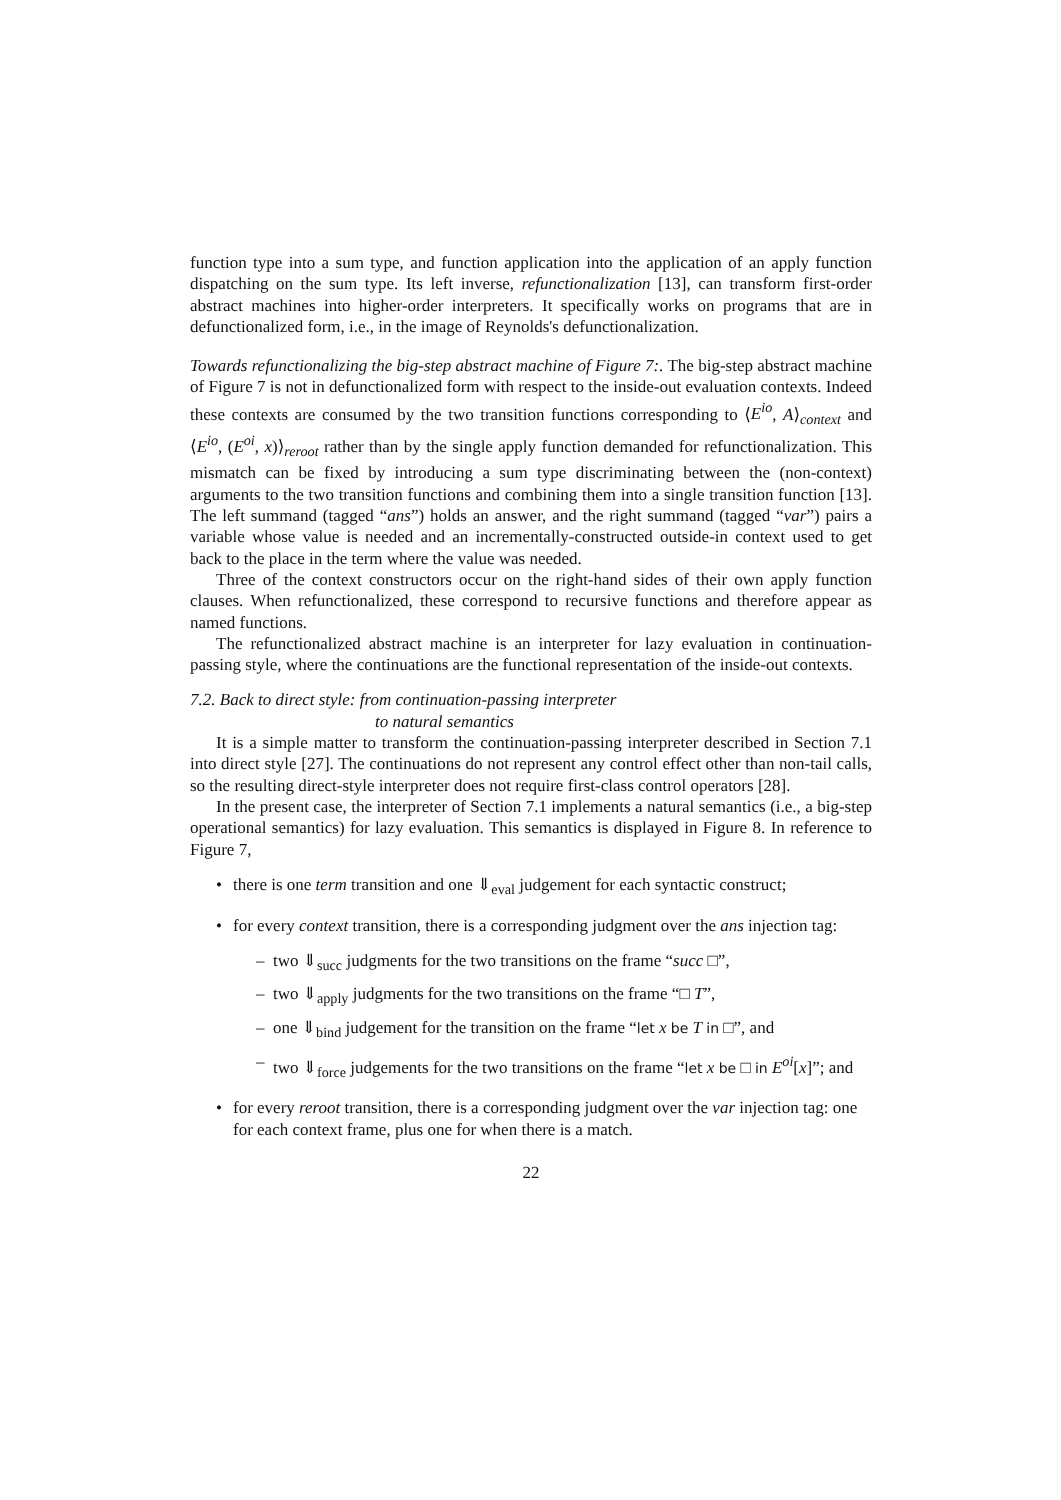function type into a sum type, and function application into the application of an apply function dispatching on the sum type. Its left inverse, refunctionalization [13], can transform first-order abstract machines into higher-order interpreters. It specifically works on programs that are in defunctionalized form, i.e., in the image of Reynolds's defunctionalization.
Towards refunctionalizing the big-step abstract machine of Figure 7:. The big-step abstract machine of Figure 7 is not in defunctionalized form with respect to the inside-out evaluation contexts. Indeed these contexts are consumed by the two transition functions corresponding to ⟨E<sup>io</sup>, A⟩<sub>context</sub> and ⟨E<sup>io</sup>, (E<sup>oi</sup>, x)⟩<sub>reroot</sub> rather than by the single apply function demanded for refunctionalization. This mismatch can be fixed by introducing a sum type discriminating between the (non-context) arguments to the two transition functions and combining them into a single transition function [13]. The left summand (tagged “ans”) holds an answer, and the right summand (tagged “var”) pairs a variable whose value is needed and an incrementally-constructed outside-in context used to get back to the place in the term where the value was needed.
Three of the context constructors occur on the right-hand sides of their own apply function clauses. When refunctionalized, these correspond to recursive functions and therefore appear as named functions.
The refunctionalized abstract machine is an interpreter for lazy evaluation in continuation-passing style, where the continuations are the functional representation of the inside-out contexts.
7.2. Back to direct style: from continuation-passing interpreter
to natural semantics
It is a simple matter to transform the continuation-passing interpreter described in Section 7.1 into direct style [27]. The continuations do not represent any control effect other than non-tail calls, so the resulting direct-style interpreter does not require first-class control operators [28].
In the present case, the interpreter of Section 7.1 implements a natural semantics (i.e., a big-step operational semantics) for lazy evaluation. This semantics is displayed in Figure 8. In reference to Figure 7,
• there is one term transition and one ⇓<sub>eval</sub> judgement for each syntactic construct;
• for every context transition, there is a corresponding judgment over the ans injection tag:
– two ⇓<sub>succ</sub> judgments for the two transitions on the frame “succ □”,
– two ⇓<sub>apply</sub> judgments for the two transitions on the frame “□ T”,
– one ⇓<sub>bind</sub> judgement for the transition on the frame “let x be T in □”, and
– two ⇓<sub>force</sub> judgements for the two transitions on the frame “let x be □ in E<sup>oi</sup>[x]”; and
• for every reroot transition, there is a corresponding judgment over the var injection tag: one for each context frame, plus one for when there is a match.
22